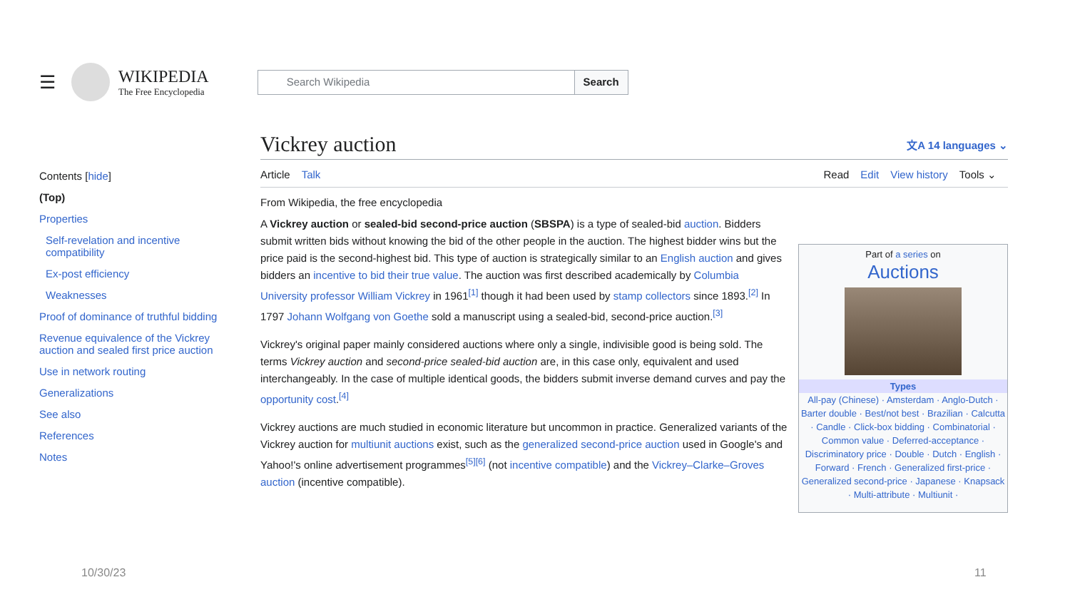☰
WIKIPEDIA
The Free Encyclopedia
Search Wikipedia Search
Contents [hide]
(Top)
Properties
Self-revelation and incentive compatibility
Ex-post efficiency
Weaknesses
Proof of dominance of truthful bidding
Revenue equivalence of the Vickrey auction and sealed first price auction
Use in network routing
Generalizations
See also
References
Notes
Vickrey auction 文A 14 languages ⌄
Article Talk Read Edit View history Tools ⌄
From Wikipedia, the free encyclopedia
A Vickrey auction or sealed-bid second-price auction (SBSPA) is a type of sealed-bid auction. Bidders submit written bids without knowing the bid of the other people in the auction. The highest bidder wins but the price paid is the second-highest bid. This type of auction is strategically similar to an English auction and gives bidders an incentive to bid their true value. The auction was first described academically by Columbia University professor William Vickrey in 1961<sup>[1]</sup> though it had been used by stamp collectors since 1893.<sup>[2]</sup> In 1797 Johann Wolfgang von Goethe sold a manuscript using a sealed-bid, second-price auction.<sup>[3]</sup>
Vickrey's original paper mainly considered auctions where only a single, indivisible good is being sold. The terms Vickrey auction and second-price sealed-bid auction are, in this case only, equivalent and used interchangeably. In the case of multiple identical goods, the bidders submit inverse demand curves and pay the opportunity cost.<sup>[4]</sup>
Vickrey auctions are much studied in economic literature but uncommon in practice. Generalized variants of the Vickrey auction for multiunit auctions exist, such as the generalized second-price auction used in Google's and Yahoo!'s online advertisement programmes<sup>[5][6]</sup> (not incentive compatible) and the Vickrey–Clarke–Groves auction (incentive compatible).
Part of a series on
Auctions
Types
All-pay (Chinese) · Amsterdam · Anglo-Dutch · Barter double · Best/not best · Brazilian · Calcutta · Candle · Click-box bidding · Combinatorial · Common value · Deferred-acceptance · Discriminatory price · Double · Dutch · English · Forward · French · Generalized first-price · Generalized second-price · Japanese · Knapsack · Multi-attribute · Multiunit ·
10/30/23 11